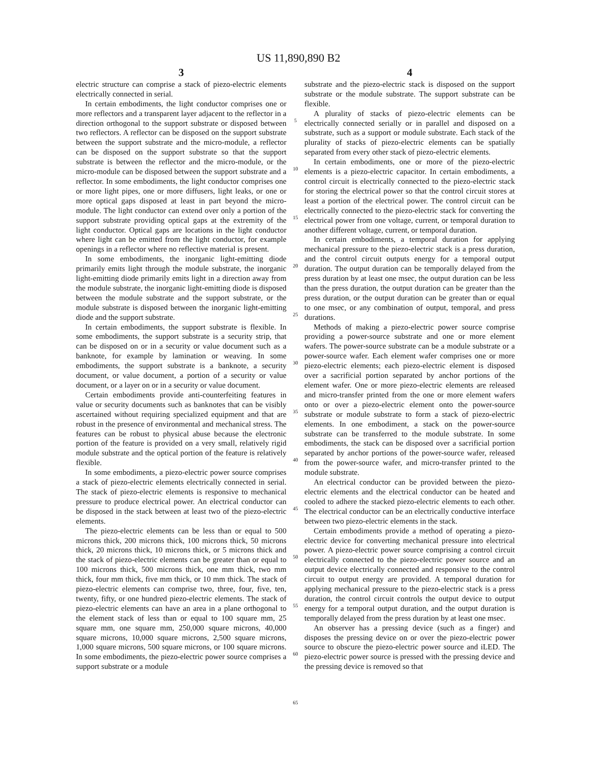US 11,890,890 B2
3
electric structure can comprise a stack of piezo-electric elements electrically connected in serial.
In certain embodiments, the light conductor comprises one or more reflectors and a transparent layer adjacent to the reflector in a direction orthogonal to the support substrate or disposed between two reflectors. A reflector can be disposed on the support substrate between the support substrate and the micro-module, a reflector can be disposed on the support substrate so that the support substrate is between the reflector and the micro-module, or the micro-module can be disposed between the support substrate and a reflector. In some embodiments, the light conductor comprises one or more light pipes, one or more diffusers, light leaks, or one or more optical gaps disposed at least in part beyond the micro-module. The light conductor can extend over only a portion of the support substrate providing optical gaps at the extremity of the light conductor. Optical gaps are locations in the light conductor where light can be emitted from the light conductor, for example openings in a reflector where no reflective material is present.
In some embodiments, the inorganic light-emitting diode primarily emits light through the module substrate, the inorganic light-emitting diode primarily emits light in a direction away from the module substrate, the inorganic light-emitting diode is disposed between the module substrate and the support substrate, or the module substrate is disposed between the inorganic light-emitting diode and the support substrate.
In certain embodiments, the support substrate is flexible. In some embodiments, the support substrate is a security strip, that can be disposed on or in a security or value document such as a banknote, for example by lamination or weaving. In some embodiments, the support substrate is a banknote, a security document, or value document, a portion of a security or value document, or a layer on or in a security or value document.
Certain embodiments provide anti-counterfeiting features in value or security documents such as banknotes that can be visibly ascertained without requiring specialized equipment and that are robust in the presence of environmental and mechanical stress. The features can be robust to physical abuse because the electronic portion of the feature is provided on a very small, relatively rigid module substrate and the optical portion of the feature is relatively flexible.
In some embodiments, a piezo-electric power source comprises a stack of piezo-electric elements electrically connected in serial. The stack of piezo-electric elements is responsive to mechanical pressure to produce electrical power. An electrical conductor can be disposed in the stack between at least two of the piezo-electric elements.
The piezo-electric elements can be less than or equal to 500 microns thick, 200 microns thick, 100 microns thick, 50 microns thick, 20 microns thick, 10 microns thick, or 5 microns thick and the stack of piezo-electric elements can be greater than or equal to 100 microns thick, 500 microns thick, one mm thick, two mm thick, four mm thick, five mm thick, or 10 mm thick. The stack of piezo-electric elements can comprise two, three, four, five, ten, twenty, fifty, or one hundred piezo-electric elements. The stack of piezo-electric elements can have an area in a plane orthogonal to the element stack of less than or equal to 100 square mm, 25 square mm, one square mm, 250,000 square microns, 40,000 square microns, 10,000 square microns, 2,500 square microns, 1,000 square microns, 500 square microns, or 100 square microns. In some embodiments, the piezo-electric power source comprises a support substrate or a module
5
10
15
20
25
30
35
40
45
50
55
60
65
4
substrate and the piezo-electric stack is disposed on the support substrate or the module substrate. The support substrate can be flexible.
A plurality of stacks of piezo-electric elements can be electrically connected serially or in parallel and disposed on a substrate, such as a support or module substrate. Each stack of the plurality of stacks of piezo-electric elements can be spatially separated from every other stack of piezo-electric elements.
In certain embodiments, one or more of the piezo-electric elements is a piezo-electric capacitor. In certain embodiments, a control circuit is electrically connected to the piezo-electric stack for storing the electrical power so that the control circuit stores at least a portion of the electrical power. The control circuit can be electrically connected to the piezo-electric stack for converting the electrical power from one voltage, current, or temporal duration to another different voltage, current, or temporal duration.
In certain embodiments, a temporal duration for applying mechanical pressure to the piezo-electric stack is a press duration, and the control circuit outputs energy for a temporal output duration. The output duration can be temporally delayed from the press duration by at least one msec, the output duration can be less than the press duration, the output duration can be greater than the press duration, or the output duration can be greater than or equal to one msec, or any combination of output, temporal, and press durations.
Methods of making a piezo-electric power source comprise providing a power-source substrate and one or more element wafers. The power-source substrate can be a module substrate or a power-source wafer. Each element wafer comprises one or more piezo-electric elements; each piezo-electric element is disposed over a sacrificial portion separated by anchor portions of the element wafer. One or more piezo-electric elements are released and micro-transfer printed from the one or more element wafers onto or over a piezo-electric element onto the power-source substrate or module substrate to form a stack of piezo-electric elements. In one embodiment, a stack on the power-source substrate can be transferred to the module substrate. In some embodiments, the stack can be disposed over a sacrificial portion separated by anchor portions of the power-source wafer, released from the power-source wafer, and micro-transfer printed to the module substrate.
An electrical conductor can be provided between the piezo-electric elements and the electrical conductor can be heated and cooled to adhere the stacked piezo-electric elements to each other. The electrical conductor can be an electrically conductive interface between two piezo-electric elements in the stack.
Certain embodiments provide a method of operating a piezo-electric device for converting mechanical pressure into electrical power. A piezo-electric power source comprising a control circuit electrically connected to the piezo-electric power source and an output device electrically connected and responsive to the control circuit to output energy are provided. A temporal duration for applying mechanical pressure to the piezo-electric stack is a press duration, the control circuit controls the output device to output energy for a temporal output duration, and the output duration is temporally delayed from the press duration by at least one msec.
An observer has a pressing device (such as a finger) and disposes the pressing device on or over the piezo-electric power source to obscure the piezo-electric power source and iLED. The piezo-electric power source is pressed with the pressing device and the pressing device is removed so that